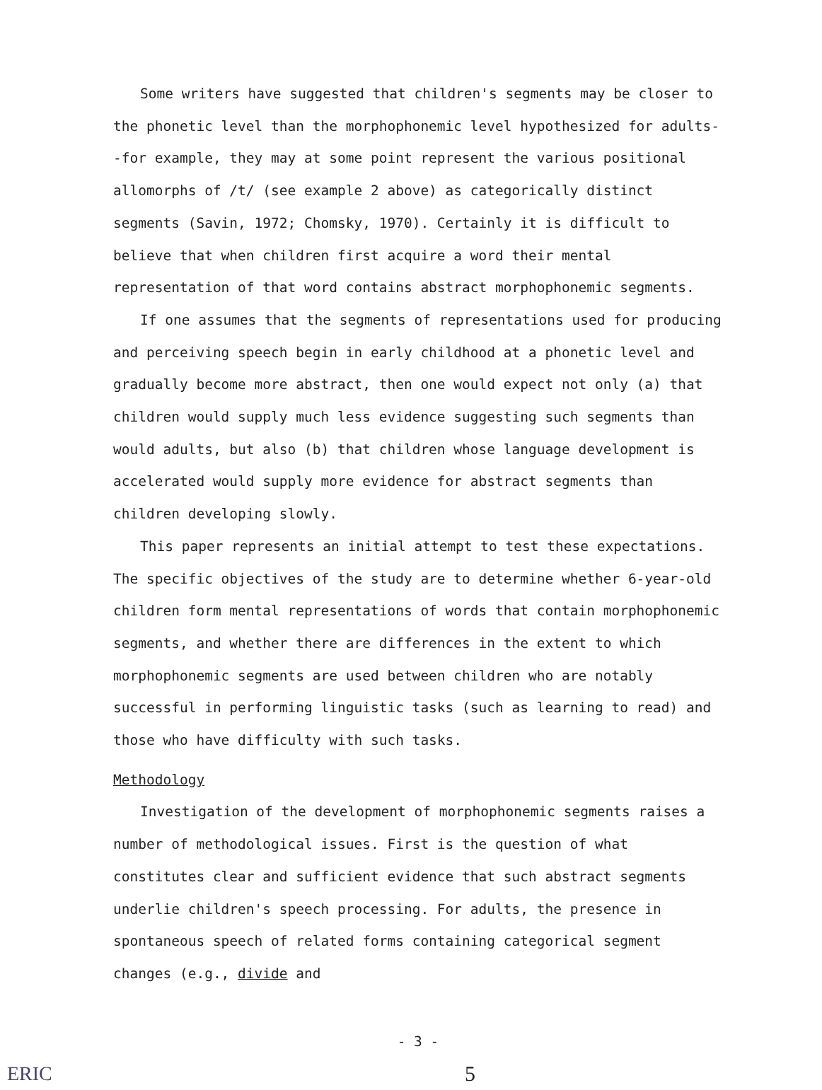Some writers have suggested that children's segments may be closer to the phonetic level than the morphophonemic level hypothesized for adults--for example, they may at some point represent the various positional allomorphs of /t/ (see example 2 above) as categorically distinct segments (Savin, 1972; Chomsky, 1970). Certainly it is difficult to believe that when children first acquire a word their mental representation of that word contains abstract morphophonemic segments.
If one assumes that the segments of representations used for producing and perceiving speech begin in early childhood at a phonetic level and gradually become more abstract, then one would expect not only (a) that children would supply much less evidence suggesting such segments than would adults, but also (b) that children whose language development is accelerated would supply more evidence for abstract segments than children developing slowly.
This paper represents an initial attempt to test these expectations. The specific objectives of the study are to determine whether 6-year-old children form mental representations of words that contain morphophonemic segments, and whether there are differences in the extent to which morphophonemic segments are used between children who are notably successful in performing linguistic tasks (such as learning to read) and those who have difficulty with such tasks.
Methodology
Investigation of the development of morphophonemic segments raises a number of methodological issues. First is the question of what constitutes clear and sufficient evidence that such abstract segments underlie children's speech processing. For adults, the presence in spontaneous speech of related forms containing categorical segment changes (e.g., divide and
- 3 -
ERIC 5